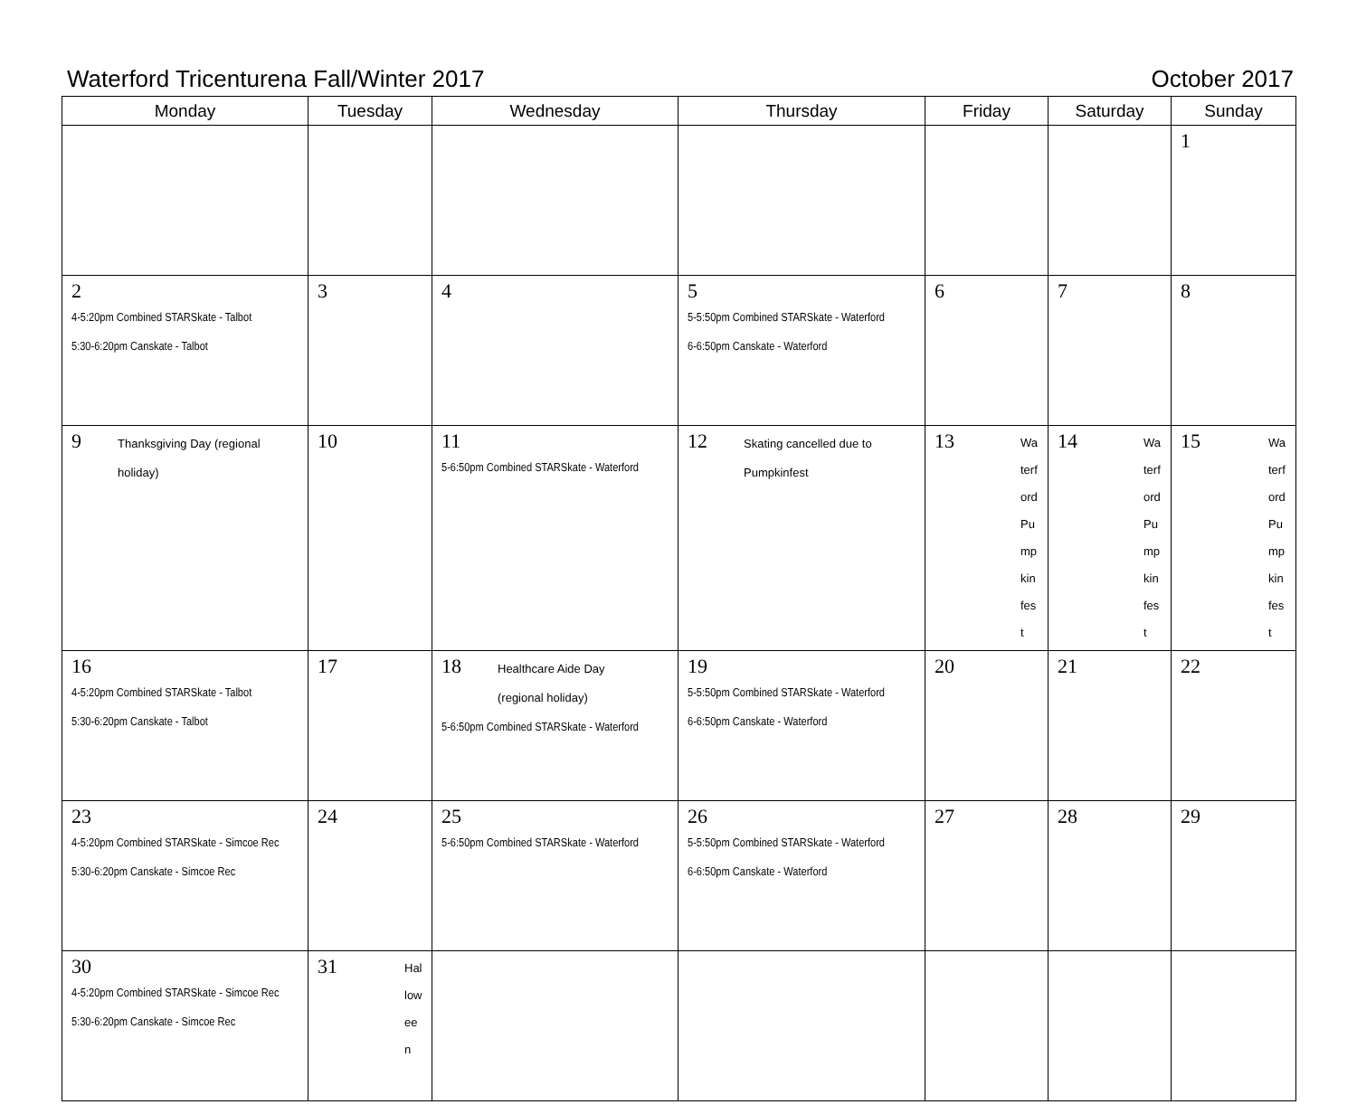Waterford Tricenturena Fall/Winter 2017 October 2017
| Monday | Tuesday | Wednesday | Thursday | Friday | Saturday | Sunday |
| --- | --- | --- | --- | --- | --- | --- |
| | | | | | | 1 |
| 2 4-5:20pm Combined STARSkate - Talbot 5:30-6:20pm Canskate - Talbot | 3 | 4 | 5 5-5:50pm Combined STARSkate - Waterford 6-6:50pm Canskate - Waterford | 6 | 7 | 8 |
| 9 Thanksgiving Day (regional holiday) | 10 | 11 5-6:50pm Combined STARSkate - Waterford | 12 Skating cancelled due to Pumpkinfest | 13 Waterford Pumpkinfest | 14 Waterford Pumpkinfest | 15 Waterford Pumpkinfest |
| 16 4-5:20pm Combined STARSkate - Talbot 5:30-6:20pm Canskate - Talbot | 17 | 18 Healthcare Aide Day (regional holiday) 5-6:50pm Combined STARSkate - Waterford | 19 5-5:50pm Combined STARSkate - Waterford 6-6:50pm Canskate - Waterford | 20 | 21 | 22 |
| 23 4-5:20pm Combined STARSkate - Simcoe Rec 5:30-6:20pm Canskate - Simcoe Rec | 24 | 25 5-6:50pm Combined STARSkate - Waterford | 26 5-5:50pm Combined STARSkate - Waterford 6-6:50pm Canskate - Waterford | 27 | 28 | 29 |
| 30 4-5:20pm Combined STARSkate - Simcoe Rec 5:30-6:20pm Canskate - Simcoe Rec | 31 Halloween | | | | | |